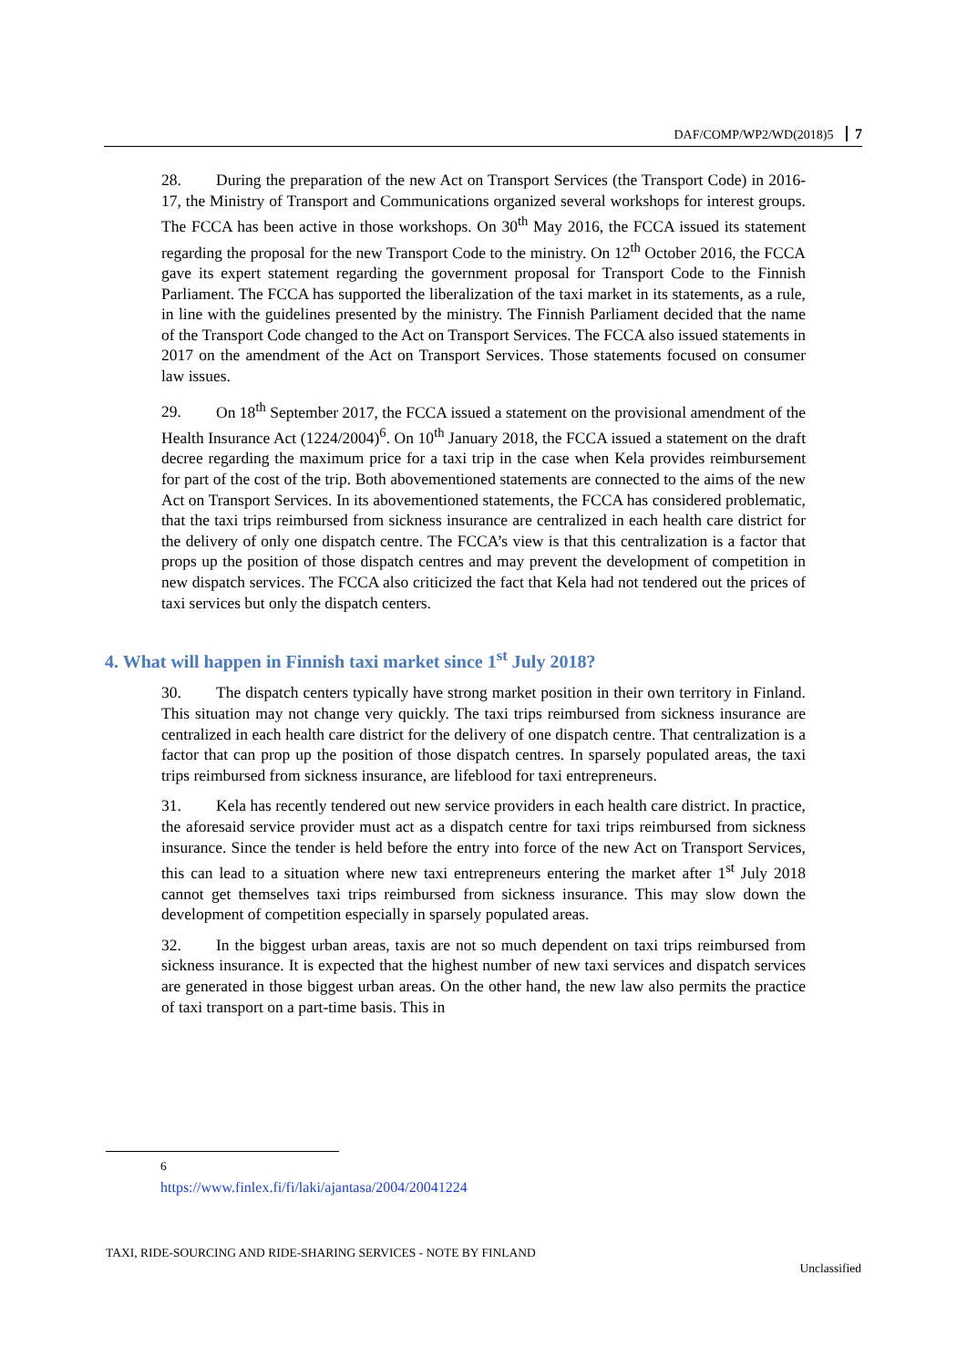DAF/COMP/WP2/WD(2018)5 7
28. During the preparation of the new Act on Transport Services (the Transport Code) in 2016-17, the Ministry of Transport and Communications organized several workshops for interest groups. The FCCA has been active in those workshops. On 30<sup>th</sup> May 2016, the FCCA issued its statement regarding the proposal for the new Transport Code to the ministry. On 12<sup>th</sup> October 2016, the FCCA gave its expert statement regarding the government proposal for Transport Code to the Finnish Parliament. The FCCA has supported the liberalization of the taxi market in its statements, as a rule, in line with the guidelines presented by the ministry. The Finnish Parliament decided that the name of the Transport Code changed to the Act on Transport Services. The FCCA also issued statements in 2017 on the amendment of the Act on Transport Services. Those statements focused on consumer law issues.
29. On 18<sup>th</sup> September 2017, the FCCA issued a statement on the provisional amendment of the Health Insurance Act (1224/2004)<sup>6</sup>. On 10<sup>th</sup> January 2018, the FCCA issued a statement on the draft decree regarding the maximum price for a taxi trip in the case when Kela provides reimbursement for part of the cost of the trip. Both abovementioned statements are connected to the aims of the new Act on Transport Services. In its abovementioned statements, the FCCA has considered problematic, that the taxi trips reimbursed from sickness insurance are centralized in each health care district for the delivery of only one dispatch centre. The FCCA’s view is that this centralization is a factor that props up the position of those dispatch centres and may prevent the development of competition in new dispatch services. The FCCA also criticized the fact that Kela had not tendered out the prices of taxi services but only the dispatch centers.
4. What will happen in Finnish taxi market since 1<sup>st</sup> July 2018?
30. The dispatch centers typically have strong market position in their own territory in Finland. This situation may not change very quickly. The taxi trips reimbursed from sickness insurance are centralized in each health care district for the delivery of one dispatch centre. That centralization is a factor that can prop up the position of those dispatch centres. In sparsely populated areas, the taxi trips reimbursed from sickness insurance, are lifeblood for taxi entrepreneurs.
31. Kela has recently tendered out new service providers in each health care district. In practice, the aforesaid service provider must act as a dispatch centre for taxi trips reimbursed from sickness insurance. Since the tender is held before the entry into force of the new Act on Transport Services, this can lead to a situation where new taxi entrepreneurs entering the market after 1<sup>st</sup> July 2018 cannot get themselves taxi trips reimbursed from sickness insurance. This may slow down the development of competition especially in sparsely populated areas.
32. In the biggest urban areas, taxis are not so much dependent on taxi trips reimbursed from sickness insurance. It is expected that the highest number of new taxi services and dispatch services are generated in those biggest urban areas. On the other hand, the new law also permits the practice of taxi transport on a part-time basis. This in
<sup>6</sup> https://www.finlex.fi/fi/laki/ajantasa/2004/20041224
TAXI, RIDE-SOURCING AND RIDE-SHARING SERVICES - NOTE BY FINLAND
Unclassified